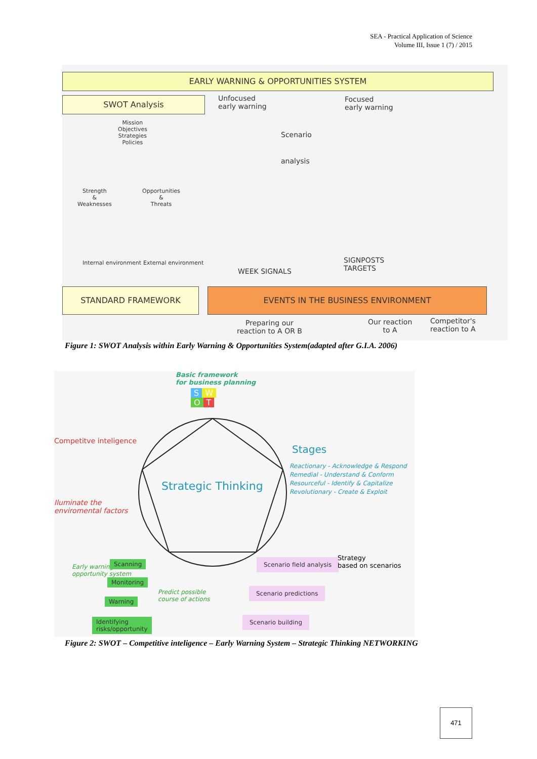SEA - Practical Application of Science
Volume III, Issue 1 (7) / 2015
EARLY WARNING & OPPORTUNITIES SYSTEM
SWOT Analysis
Unfocused
early warning
Focused
early warning
Mission
Objectives
Strategies
Policies
Scenario
analysis
Strength
&
Weaknesses
Opportunities
&
Threats
Internal environment External environment
WEEK SIGNALS
SIGNPOSTS
TARGETS
STANDARD FRAMEWORK EVENTS IN THE BUSINESS ENVIRONMENT
Preparing our
reaction to A OR B
Our reaction
to A
Competitor's
reaction to A
Figure 1: SWOT Analysis within Early Warning & Opportunities System(adapted after G.I.A. 2006)
Basic framework
for business planning
S W
O T
Competitve inteligence
Iluminate the
enviromental factors
Strategic Thinking
Stages
Reactionary - Acknowledge & Respond
Remedial - Understand & Conform
Resourceful - Identify & Capitalize
Revolutionary - Create & Exploit
Early warning/
opportunity system
Scanning
Monitoring
Warning
Identifying
risks/opportunity
Predict possible
course of actions
Scenario field analysis
Strategy
based on scenarios
Scenario predictions
Scenario building
Figure 2: SWOT – Competitive inteligence – Early Warning System – Strategic Thinking NETWORKING
471